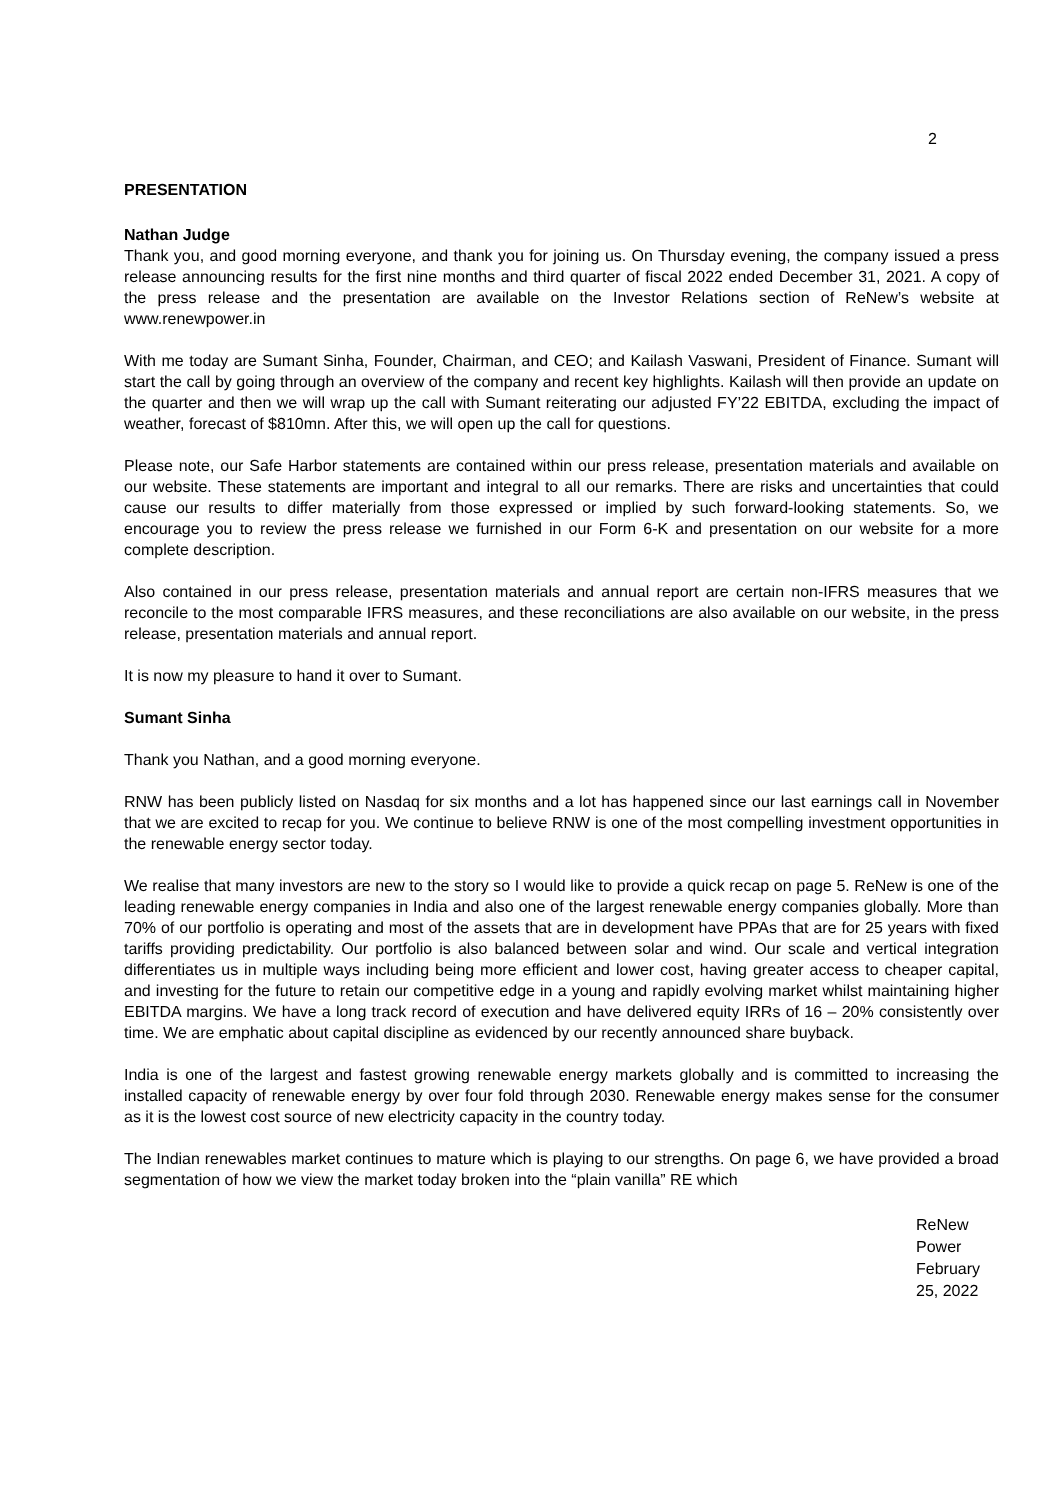2
PRESENTATION
Nathan Judge
Thank you, and good morning everyone, and thank you for joining us. On Thursday evening, the company issued a press release announcing results for the first nine months and third quarter of fiscal 2022 ended December 31, 2021. A copy of the press release and the presentation are available on the Investor Relations section of ReNew’s website at www.renewpower.in
With me today are Sumant Sinha, Founder, Chairman, and CEO; and Kailash Vaswani, President of Finance. Sumant will start the call by going through an overview of the company and recent key highlights. Kailash will then provide an update on the quarter and then we will wrap up the call with Sumant reiterating our adjusted FY’22 EBITDA, excluding the impact of weather, forecast of $810mn. After this, we will open up the call for questions.
Please note, our Safe Harbor statements are contained within our press release, presentation materials and available on our website. These statements are important and integral to all our remarks. There are risks and uncertainties that could cause our results to differ materially from those expressed or implied by such forward-looking statements. So, we encourage you to review the press release we furnished in our Form 6-K and presentation on our website for a more complete description.
Also contained in our press release, presentation materials and annual report are certain non-IFRS measures that we reconcile to the most comparable IFRS measures, and these reconciliations are also available on our website, in the press release, presentation materials and annual report.
It is now my pleasure to hand it over to Sumant.
Sumant Sinha
Thank you Nathan, and a good morning everyone.
RNW has been publicly listed on Nasdaq for six months and a lot has happened since our last earnings call in November that we are excited to recap for you. We continue to believe RNW is one of the most compelling investment opportunities in the renewable energy sector today.
We realise that many investors are new to the story so I would like to provide a quick recap on page 5. ReNew is one of the leading renewable energy companies in India and also one of the largest renewable energy companies globally. More than 70% of our portfolio is operating and most of the assets that are in development have PPAs that are for 25 years with fixed tariffs providing predictability. Our portfolio is also balanced between solar and wind. Our scale and vertical integration differentiates us in multiple ways including being more efficient and lower cost, having greater access to cheaper capital, and investing for the future to retain our competitive edge in a young and rapidly evolving market whilst maintaining higher EBITDA margins. We have a long track record of execution and have delivered equity IRRs of 16 – 20% consistently over time. We are emphatic about capital discipline as evidenced by our recently announced share buyback.
India is one of the largest and fastest growing renewable energy markets globally and is committed to increasing the installed capacity of renewable energy by over four fold through 2030. Renewable energy makes sense for the consumer as it is the lowest cost source of new electricity capacity in the country today.
The Indian renewables market continues to mature which is playing to our strengths. On page 6, we have provided a broad segmentation of how we view the market today broken into the “plain vanilla” RE which
ReNew Power
February 25, 2022